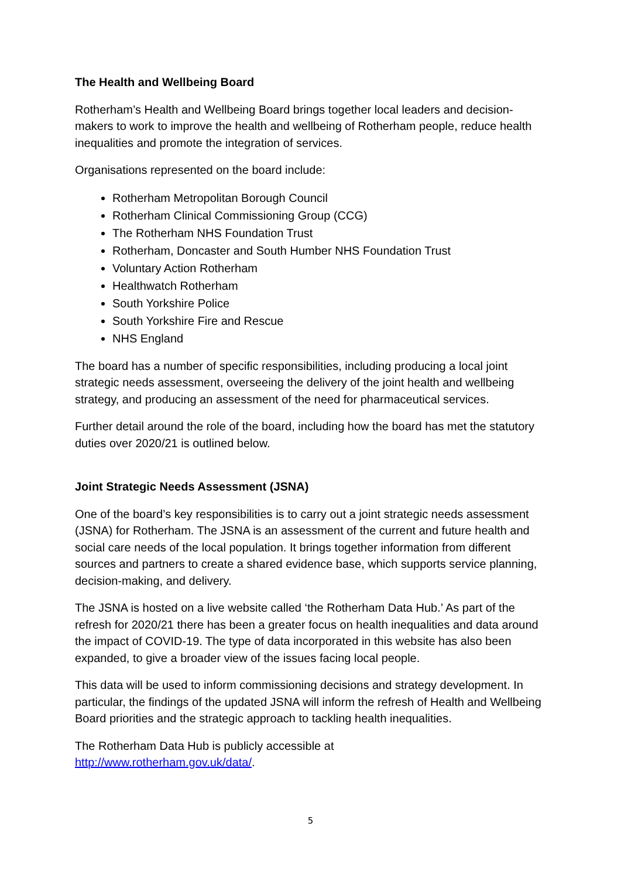The Health and Wellbeing Board
Rotherham’s Health and Wellbeing Board brings together local leaders and decision-makers to work to improve the health and wellbeing of Rotherham people, reduce health inequalities and promote the integration of services.
Organisations represented on the board include:
Rotherham Metropolitan Borough Council
Rotherham Clinical Commissioning Group (CCG)
The Rotherham NHS Foundation Trust
Rotherham, Doncaster and South Humber NHS Foundation Trust
Voluntary Action Rotherham
Healthwatch Rotherham
South Yorkshire Police
South Yorkshire Fire and Rescue
NHS England
The board has a number of specific responsibilities, including producing a local joint strategic needs assessment, overseeing the delivery of the joint health and wellbeing strategy, and producing an assessment of the need for pharmaceutical services.
Further detail around the role of the board, including how the board has met the statutory duties over 2020/21 is outlined below.
Joint Strategic Needs Assessment (JSNA)
One of the board’s key responsibilities is to carry out a joint strategic needs assessment (JSNA) for Rotherham. The JSNA is an assessment of the current and future health and social care needs of the local population. It brings together information from different sources and partners to create a shared evidence base, which supports service planning, decision-making, and delivery.
The JSNA is hosted on a live website called ‘the Rotherham Data Hub.’ As part of the refresh for 2020/21 there has been a greater focus on health inequalities and data around the impact of COVID-19. The type of data incorporated in this website has also been expanded, to give a broader view of the issues facing local people.
This data will be used to inform commissioning decisions and strategy development. In particular, the findings of the updated JSNA will inform the refresh of Health and Wellbeing Board priorities and the strategic approach to tackling health inequalities.
The Rotherham Data Hub is publicly accessible at
http://www.rotherham.gov.uk/data/.
5